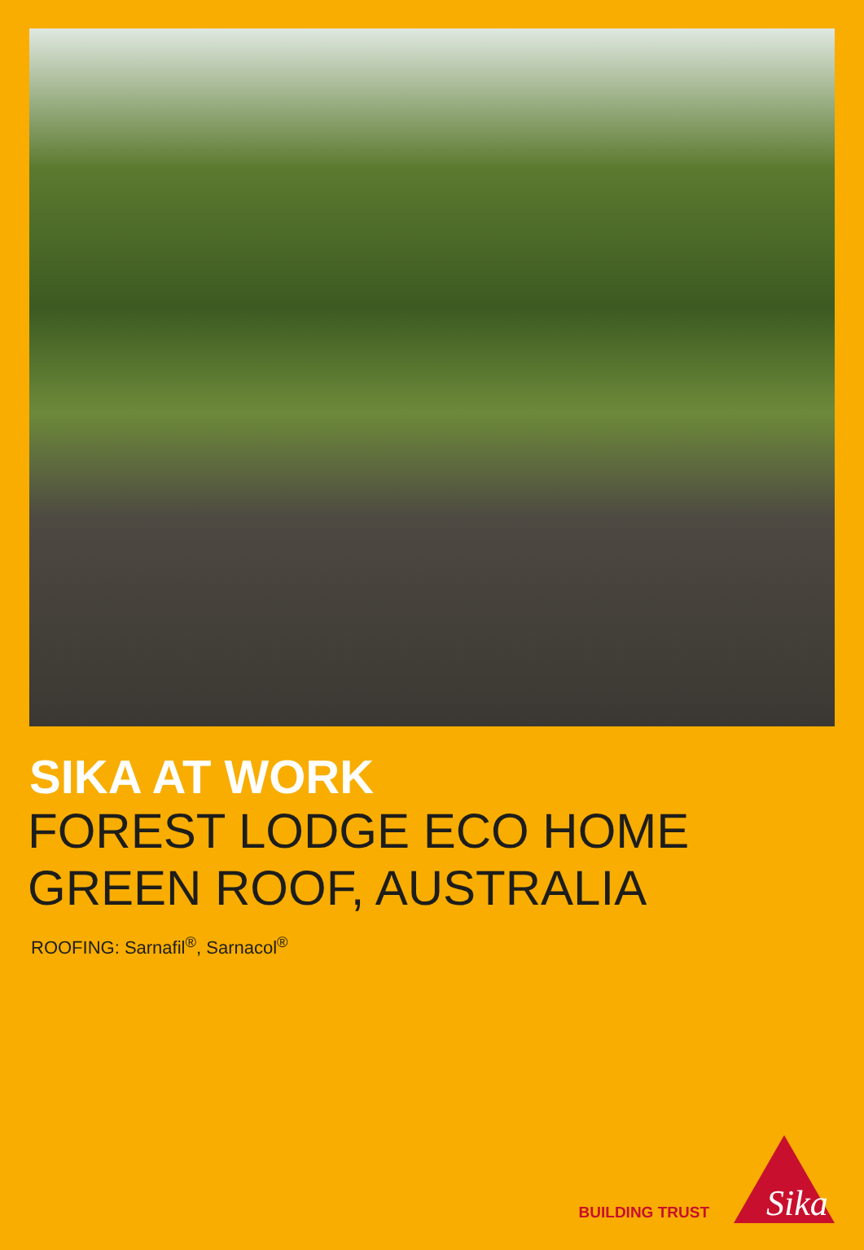SIKA AT WORK
FOREST LODGE ECO HOME
GREEN ROOF, AUSTRALIA
ROOFING: Sarnafil<sup>®</sup>, Sarnacol<sup>®</sup>
BUILDING TRUST
Sika